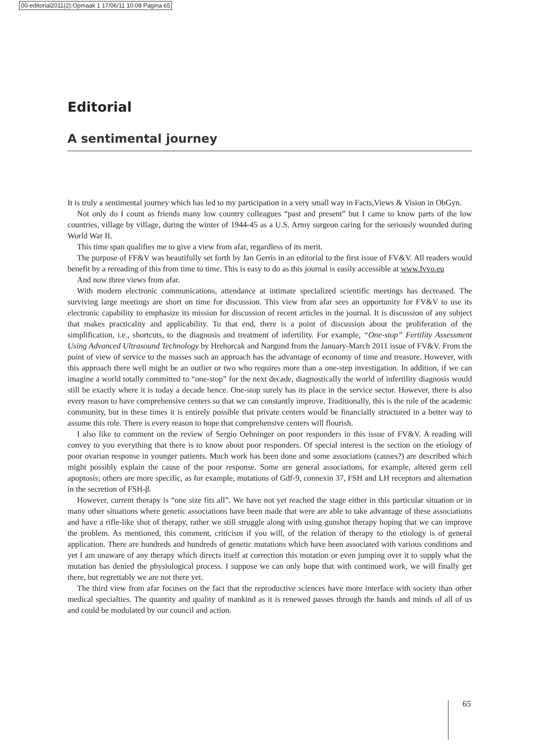00-editorial2011(2):Opmaak 1 17/06/11 10:08 Pagina 65
Editorial
A sentimental journey
It is truly a sentimental journey which has led to my participation in a very small way in Facts,Views & Vision in ObGyn.
Not only do I count as friends many low country colleagues “past and present” but I came to know parts of the low countries, village by village, during the winter of 1944-45 as a U.S. Army surgeon caring for the seriously wounded during World War II.
This time span qualifies me to give a view from afar, regardless of its merit.
The purpose of FF&V was beautifully set forth by Jan Gerris in an editorial to the first issue of FV&V. All readers would benefit by a rereading of this from time to time. This is easy to do as this journal is easily accessible at www.fvvo.eu
And now three views from afar.
With modern electronic communications, attendance at intimate specialized scientific meetings has decreased. The surviving large meetings are short on time for discussion. This view from afar sees an opportunity for FV&V to use its electronic capability to emphasize its mission for discussion of recent articles in the journal. It is discussion of any subject that makes practicality and applicability. To that end, there is a point of discussion about the proliferation of the simplification, i.e., shortcuts, to the diagnosis and treatment of infertility. For example, “One-stop” Fertility Assessment Using Advanced Ultrasound Technology by Hrehorcak and Nargund from the January-March 2011 issue of FV&V. From the point of view of service to the masses such an approach has the advantage of economy of time and treasure. However, with this approach there well might be an outlier or two who requires more than a one-step investigation. In addition, if we can imagine a world totally committed to “one-stop” for the next decade, diagnostically the world of infertility diagnosis would still be exactly where it is today a decade hence. One-stop surely has its place in the service sector. However, there is also every reason to have comprehensive centers so that we can constantly improve. Traditionally, this is the role of the academic community, but in these times it is entirely possible that private centers would be financially structured in a better way to assume this role. There is every reason to hope that comprehensive centers will flourish.
I also like to comment on the review of Sergio Oehninger on poor responders in this issue of FV&V. A reading will convey to you everything that there is to know about poor responders. Of special interest is the section on the etiology of poor ovarian response in younger patients. Much work has been done and some associations (causes?) are described which might possibly explain the cause of the poor response. Some are general associations, for example, altered germ cell apoptosis; others are more specific, as for example, mutations of Gdf-9, connexin 37, FSH and LH receptors and alternation in the secretion of FSH-β.
However, current therapy is “one size fits all”. We have not yet reached the stage either in this particular situation or in many other situations where genetic associations have been made that were are able to take advantage of these associations and have a rifle-like shot of therapy, rather we still struggle along with using gunshot therapy hoping that we can improve the problem. As mentioned, this comment, criticism if you will, of the relation of therapy to the etiology is of general application. There are hundreds and hundreds of genetic mutations which have been associated with various conditions and yet I am unaware of any therapy which directs itself at correction this mutation or even jumping over it to supply what the mutation has denied the physiological process. I suppose we can only hope that with continued work, we will finally get there, but regrettably we are not there yet.
The third view from afar focuses on the fact that the reproductive sciences have more interface with society than other medical specialties. The quantity and quality of mankind as it is renewed passes through the hands and minds of all of us and could be modulated by our council and action.
65